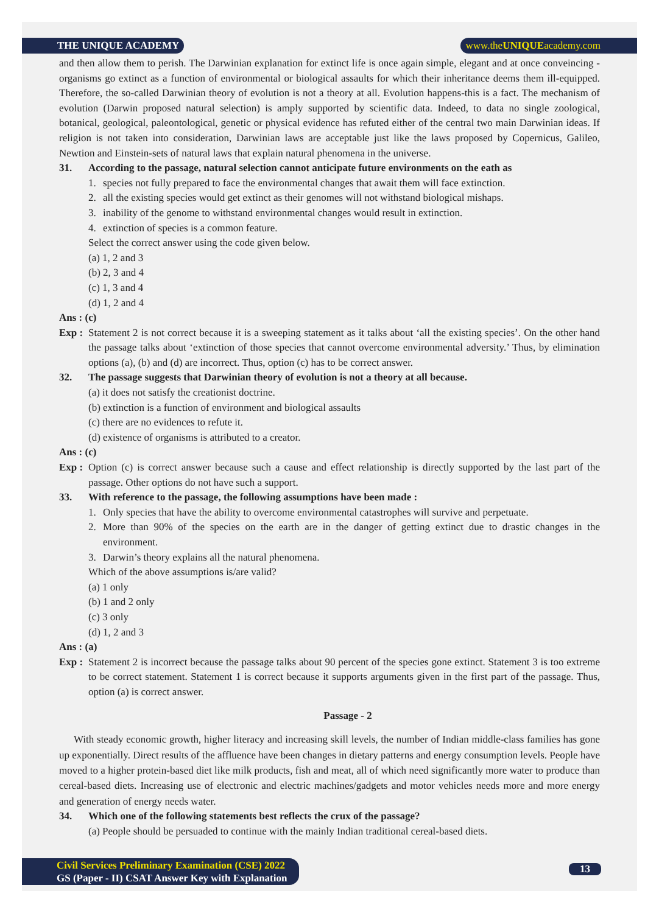THE UNIQUE ACADEMY www.theUNIQUEacademy.com
and then allow them to perish. The Darwinian explanation for extinct life is once again simple, elegant and at once conveincing -organisms go extinct as a function of environmental or biological assaults for which their inheritance deems them ill-equipped. Therefore, the so-called Darwinian theory of evolution is not a theory at all. Evolution happens-this is a fact. The mechanism of evolution (Darwin proposed natural selection) is amply supported by scientific data. Indeed, to data no single zoological, botanical, geological, paleontological, genetic or physical evidence has refuted either of the central two main Darwinian ideas. If religion is not taken into consideration, Darwinian laws are acceptable just like the laws proposed by Copernicus, Galileo, Newtion and Einstein-sets of natural laws that explain natural phenomena in the universe.
31. According to the passage, natural selection cannot anticipate future environments on the eath as
1. species not fully prepared to face the environmental changes that await them will face extinction.
2. all the existing species would get extinct as their genomes will not withstand biological mishaps.
3. inability of the genome to withstand environmental changes would result in extinction.
4. extinction of species is a common feature.
Select the correct answer using the code given below.
(a) 1, 2 and 3
(b) 2, 3 and 4
(c) 1, 3 and 4
(d) 1, 2 and 4
Ans : (c)
Exp : Statement 2 is not correct because it is a sweeping statement as it talks about ‘all the existing species’. On the other hand the passage talks about ‘extinction of those species that cannot overcome environmental adversity.’ Thus, by elimination options (a), (b) and (d) are incorrect. Thus, option (c) has to be correct answer.
32. The passage suggests that Darwinian theory of evolution is not a theory at all because.
(a) it does not satisfy the creationist doctrine.
(b) extinction is a function of environment and biological assaults
(c) there are no evidences to refute it.
(d) existence of organisms is attributed to a creator.
Ans : (c)
Exp : Option (c) is correct answer because such a cause and effect relationship is directly supported by the last part of the passage. Other options do not have such a support.
33. With reference to the passage, the following assumptions have been made :
1. Only species that have the ability to overcome environmental catastrophes will survive and perpetuate.
2. More than 90% of the species on the earth are in the danger of getting extinct due to drastic changes in the environment.
3. Darwin’s theory explains all the natural phenomena.
Which of the above assumptions is/are valid?
(a) 1 only
(b) 1 and 2 only
(c) 3 only
(d) 1, 2 and 3
Ans : (a)
Exp : Statement 2 is incorrect because the passage talks about 90 percent of the species gone extinct. Statement 3 is too extreme to be correct statement. Statement 1 is correct because it supports arguments given in the first part of the passage. Thus, option (a) is correct answer.
Passage - 2
With steady economic growth, higher literacy and increasing skill levels, the number of Indian middle-class families has gone up exponentially. Direct results of the affluence have been changes in dietary patterns and energy consumption levels. People have moved to a higher protein-based diet like milk products, fish and meat, all of which need significantly more water to produce than cereal-based diets. Increasing use of electronic and electric machines/gadgets and motor vehicles needs more and more energy and generation of energy needs water.
34. Which one of the following statements best reflects the crux of the passage?
(a) People should be persuaded to continue with the mainly Indian traditional cereal-based diets.
Civil Services Preliminary Examination (CSE) 2022
GS (Paper - II) CSAT Answer Key with Explanation
13